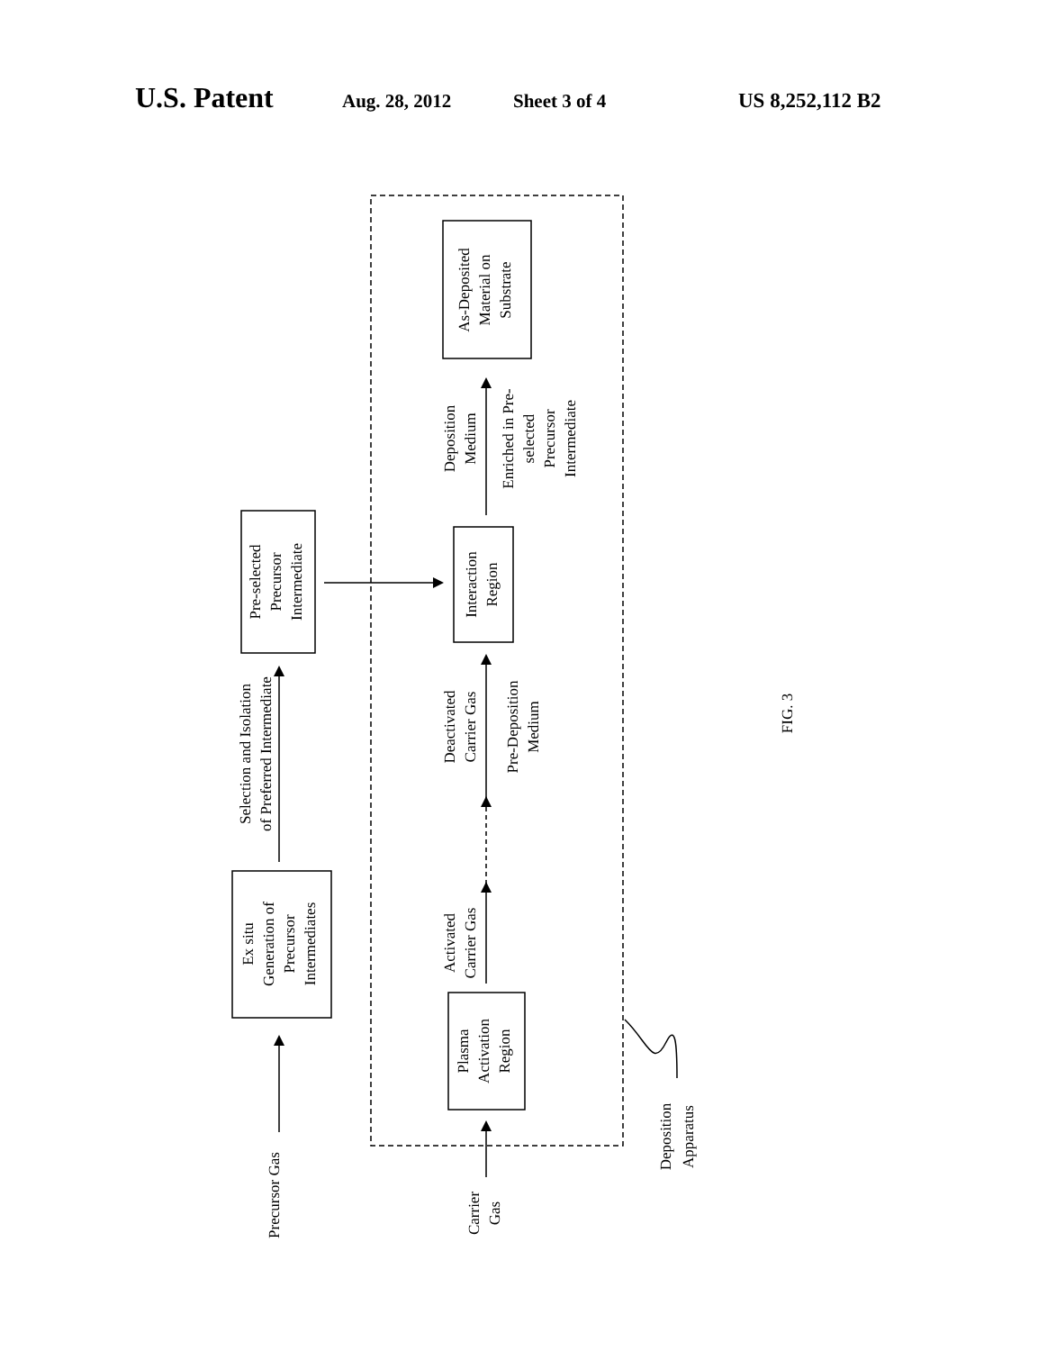U.S. Patent Aug. 28, 2012 Sheet 3 of 4 US 8,252,112 B2
As-Deposited Material on Substrate
Interaction Region
Pre-selected Precursor Intermediate
Ex situ Generation of Precursor Intermediates
Plasma Activation Region
Selection and Isolation of Preferred Intermediate
Deposition Medium
Enriched in Pre- selected Precursor Intermediate
Deactivated Carrier Gas
Pre-Deposition Medium
Activated Carrier Gas
Precursor Gas
Carrier Gas
Deposition Apparatus
FIG. 3